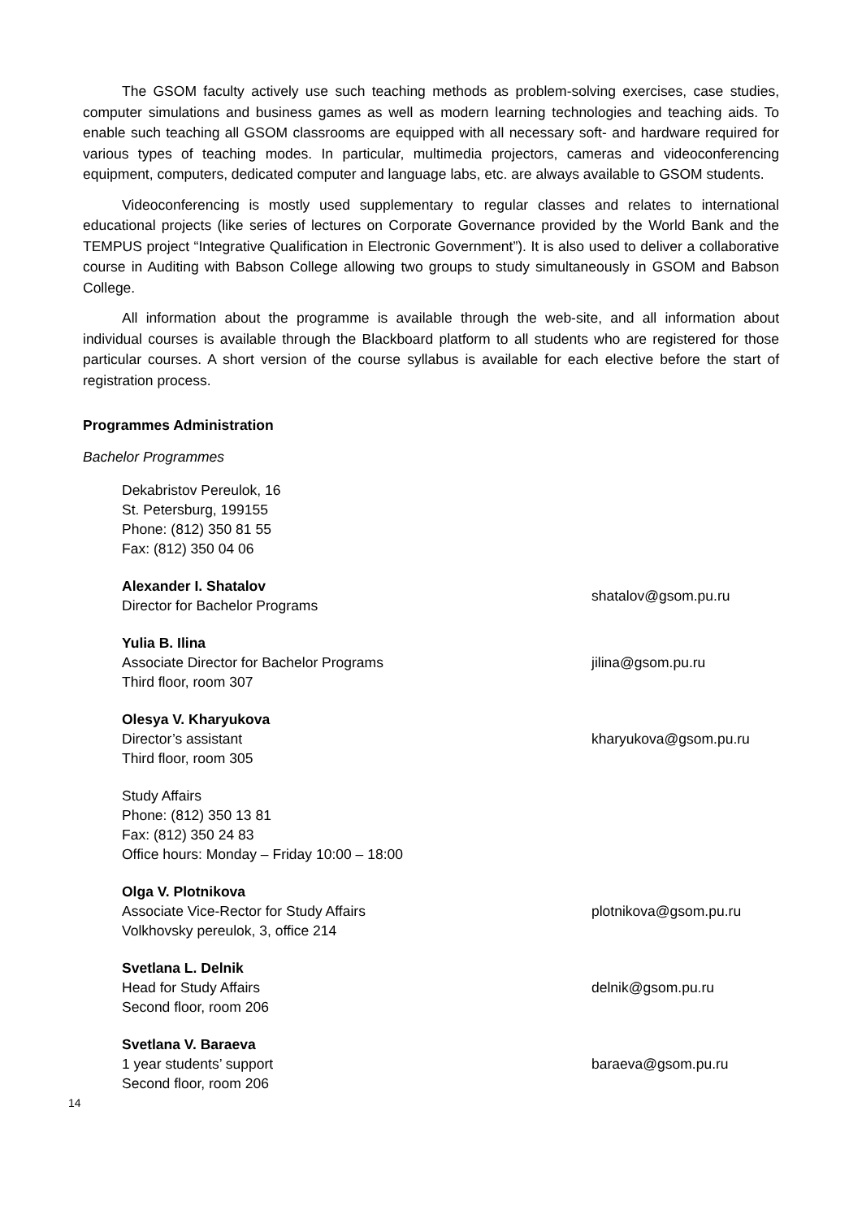The GSOM faculty actively use such teaching methods as problem-solving exercises, case studies, computer simulations and business games as well as modern learning technologies and teaching aids. To enable such teaching all GSOM classrooms are equipped with all necessary soft- and hardware required for various types of teaching modes. In particular, multimedia projectors, cameras and videoconferencing equipment, computers, dedicated computer and language labs, etc. are always available to GSOM students.
Videoconferencing is mostly used supplementary to regular classes and relates to international educational projects (like series of lectures on Corporate Governance provided by the World Bank and the TEMPUS project “Integrative Qualification in Electronic Government”). It is also used to deliver a collaborative course in Auditing with Babson College allowing two groups to study simultaneously in GSOM and Babson College.
All information about the programme is available through the web-site, and all information about individual courses is available through the Blackboard platform to all students who are registered for those particular courses. A short version of the course syllabus is available for each elective before the start of registration process.
Programmes Administration
Bachelor Programmes
Dekabristov Pereulok, 16
St. Petersburg, 199155
Phone: (812) 350 81 55
Fax: (812) 350 04 06
Alexander I. Shatalov
Director for Bachelor Programs
shatalov@gsom.pu.ru
Yulia B. Ilina
Associate Director for Bachelor Programs
Third floor, room 307
jilina@gsom.pu.ru
Olesya V. Kharyukova
Director’s assistant
Third floor, room 305
kharyukova@gsom.pu.ru
Study Affairs
Phone: (812) 350 13 81
Fax: (812) 350 24 83
Office hours: Monday – Friday 10:00 – 18:00
Olga V. Plotnikova
Associate Vice-Rector for Study Affairs
Volkhovsky pereulok, 3, office 214
plotnikova@gsom.pu.ru
Svetlana L. Delnik
Head for Study Affairs
Second floor, room 206
delnik@gsom.pu.ru
Svetlana V. Baraeva
1 year students’ support
Second floor, room 206
baraeva@gsom.pu.ru
14